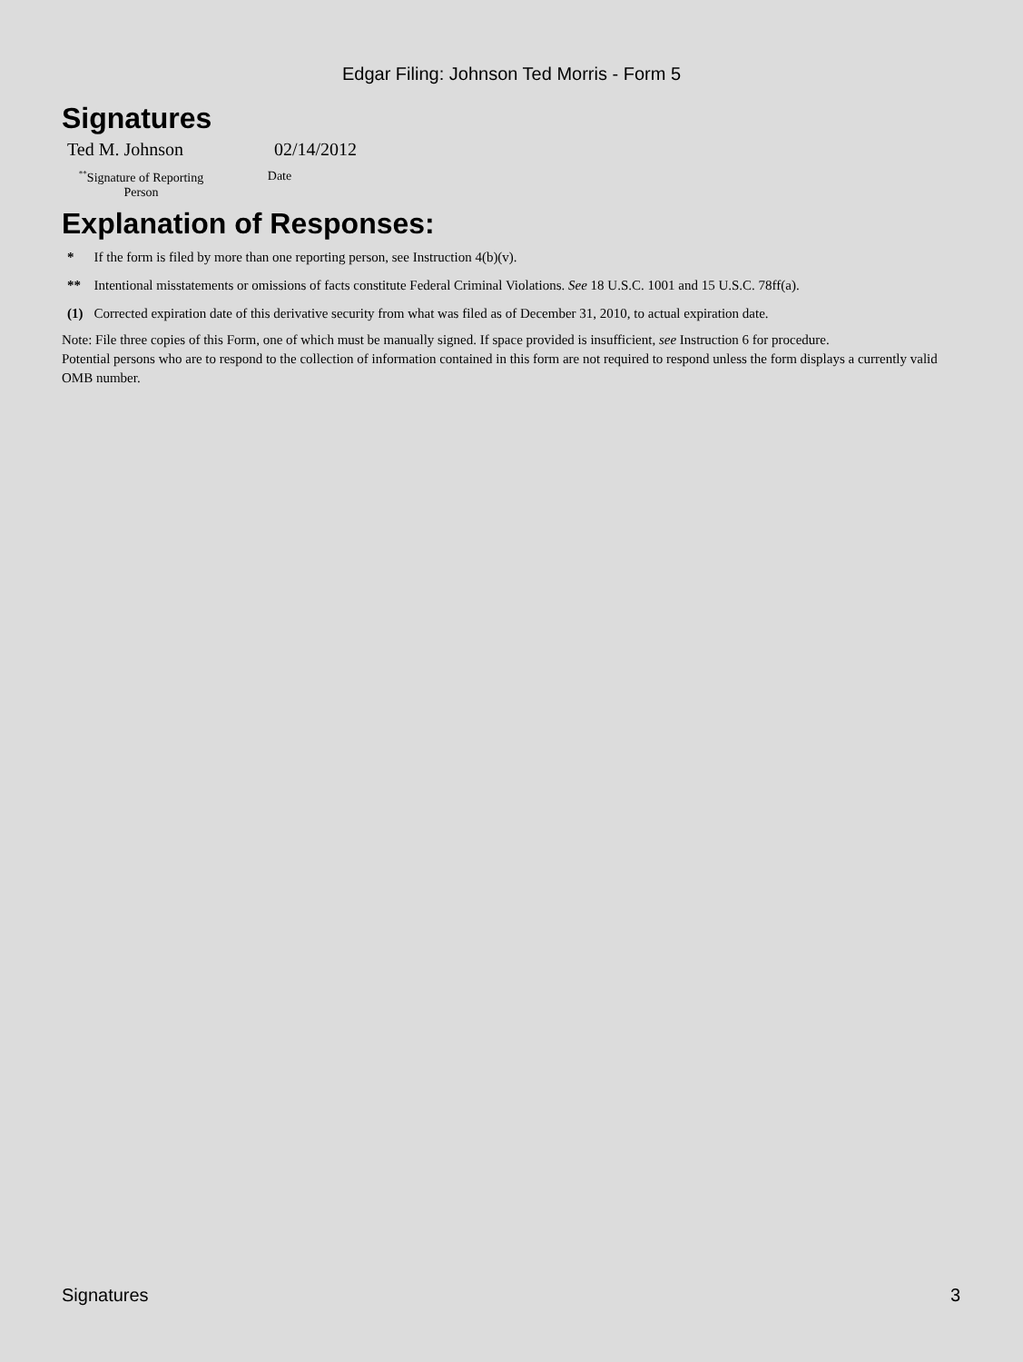Edgar Filing: Johnson Ted Morris - Form 5
Signatures
Ted M. Johnson 02/14/2012
<sup>**</sup> Signature of Reporting Person
Date
Explanation of Responses:
| * | If the form is filed by more than one reporting person, see Instruction 4(b)(v). |
| ** | Intentional misstatements or omissions of facts constitute Federal Criminal Violations. See 18 U.S.C. 1001 and 15 U.S.C. 78ff(a). |
| (1) | Corrected expiration date of this derivative security from what was filed as of December 31, 2010, to actual expiration date. |
Note: File three copies of this Form, one of which must be manually signed. If space provided is insufficient, see Instruction 6 for procedure.
Potential persons who are to respond to the collection of information contained in this form are not required to respond unless the form displays a currently valid OMB number.
Signatures 3